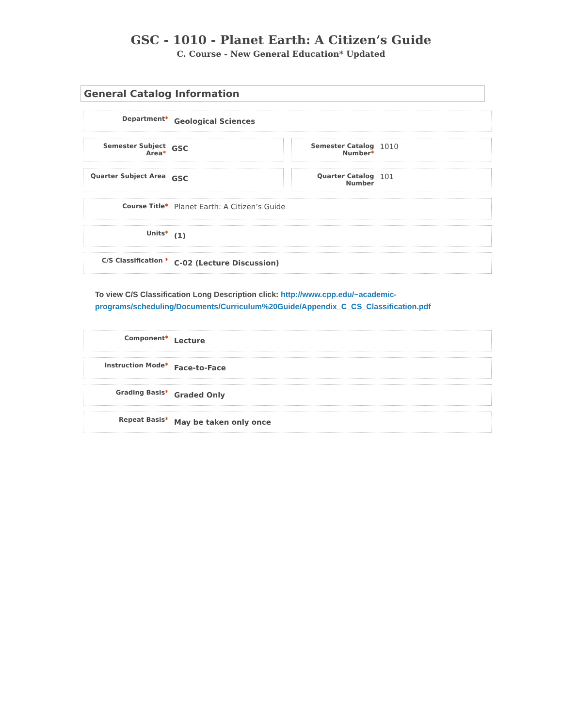GSC - 1010 - Planet Earth: A Citizen’s Guide
C. Course - New General Education* Updated
General Catalog Information
Department*
Geological Sciences
Semester Subject Area*
GSC
Semester Catalog Number*
1010
Quarter Subject Area
GSC
Quarter Catalog Number
101
Course Title*
Planet Earth: A Citizen’s Guide
Units*
(1)
C/S Classification *
C-02 (Lecture Discussion)
To view C/S Classification Long Description click: http://www.cpp.edu/~academic-programs/scheduling/Documents/Curriculum%20Guide/Appendix_C_CS_Classification.pdf
Component*
Lecture
Instruction Mode*
Face-to-Face
Grading Basis*
Graded Only
Repeat Basis*
May be taken only once